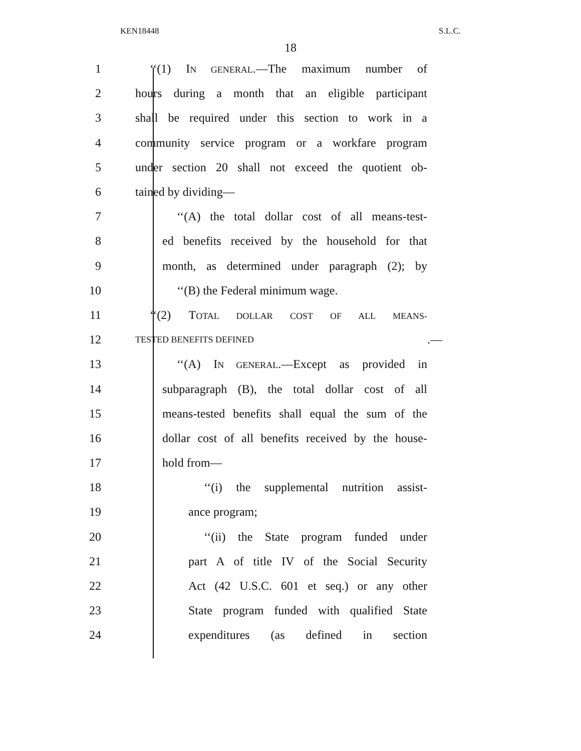KEN18448 S.L.C.
18
1 ‘‘(1) IN GENERAL.—The maximum number of
2 hours during a month that an eligible participant
3 shall be required under this section to work in a
4 community service program or a workfare program
5 under section 20 shall not exceed the quotient ob-
6 tained by dividing—
7 ‘‘(A) the total dollar cost of all means-test-
8 ed benefits received by the household for that
9 month, as determined under paragraph (2); by
10 ‘‘(B) the Federal minimum wage.
11 ‘‘(2) TOTAL DOLLAR COST OF ALL MEANS-
12 TESTED BENEFITS DEFINED.—
13 ‘‘(A) IN GENERAL.—Except as provided in
14 subparagraph (B), the total dollar cost of all
15 means-tested benefits shall equal the sum of the
16 dollar cost of all benefits received by the house-
17 hold from—
18 ‘‘(i) the supplemental nutrition assist-
19 ance program;
20 ‘‘(ii) the State program funded under
21 part A of title IV of the Social Security
22 Act (42 U.S.C. 601 et seq.) or any other
23 State program funded with qualified State
24 expenditures (as defined in section